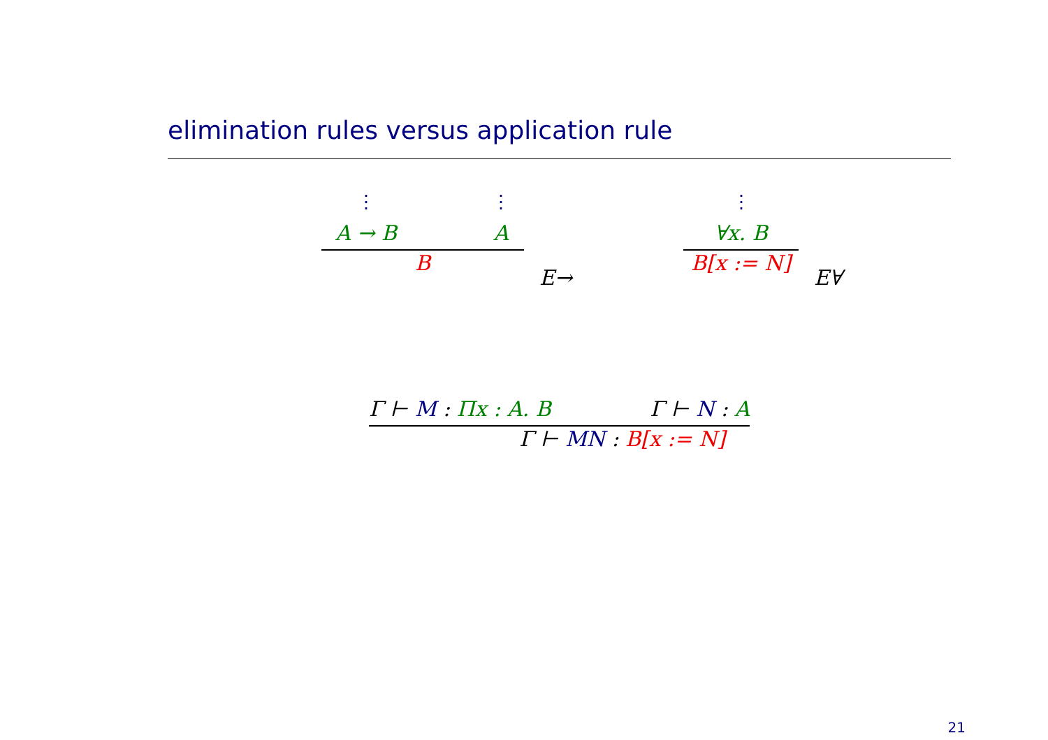elimination rules versus application rule
⋮
A → B
⋮
A
B
E→
⋮
∀x. B
B[x := N]
E∀
Γ ⊢ M : Πx : A. B Γ ⊢ N : A
Γ ⊢ MN : B[x := N]
21